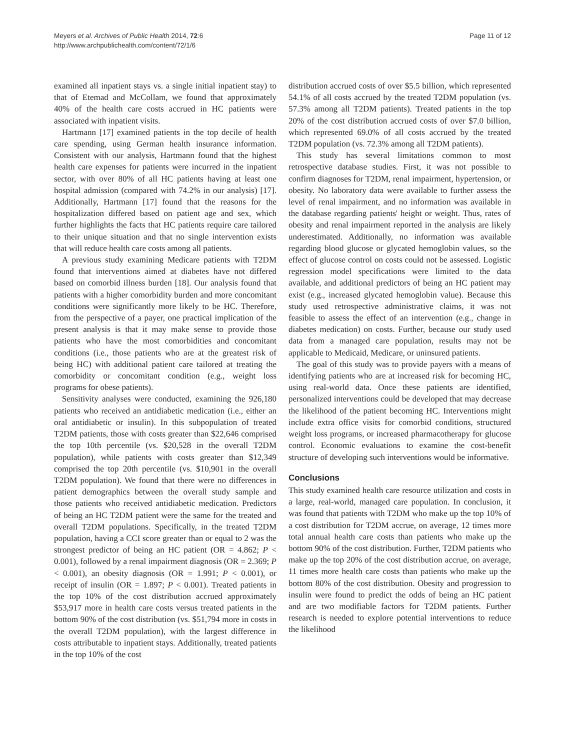Meyers et al. Archives of Public Health 2014, 72:6
http://www.archpublichealth.com/content/72/1/6
Page 11 of 12
examined all inpatient stays vs. a single initial inpatient stay) to that of Etemad and McCollam, we found that approximately 40% of the health care costs accrued in HC patients were associated with inpatient visits.
Hartmann [17] examined patients in the top decile of health care spending, using German health insurance information. Consistent with our analysis, Hartmann found that the highest health care expenses for patients were incurred in the inpatient sector, with over 80% of all HC patients having at least one hospital admission (compared with 74.2% in our analysis) [17]. Additionally, Hartmann [17] found that the reasons for the hospitalization differed based on patient age and sex, which further highlights the facts that HC patients require care tailored to their unique situation and that no single intervention exists that will reduce health care costs among all patients.
A previous study examining Medicare patients with T2DM found that interventions aimed at diabetes have not differed based on comorbid illness burden [18]. Our analysis found that patients with a higher comorbidity burden and more concomitant conditions were significantly more likely to be HC. Therefore, from the perspective of a payer, one practical implication of the present analysis is that it may make sense to provide those patients who have the most comorbidities and concomitant conditions (i.e., those patients who are at the greatest risk of being HC) with additional patient care tailored at treating the comorbidity or concomitant condition (e.g., weight loss programs for obese patients).
Sensitivity analyses were conducted, examining the 926,180 patients who received an antidiabetic medication (i.e., either an oral antidiabetic or insulin). In this subpopulation of treated T2DM patients, those with costs greater than $22,646 comprised the top 10th percentile (vs. $20,528 in the overall T2DM population), while patients with costs greater than $12,349 comprised the top 20th percentile (vs. $10,901 in the overall T2DM population). We found that there were no differences in patient demographics between the overall study sample and those patients who received antidiabetic medication. Predictors of being an HC T2DM patient were the same for the treated and overall T2DM populations. Specifically, in the treated T2DM population, having a CCI score greater than or equal to 2 was the strongest predictor of being an HC patient (OR = 4.862; P < 0.001), followed by a renal impairment diagnosis (OR = 2.369; P < 0.001), an obesity diagnosis (OR = 1.991; P < 0.001), or receipt of insulin (OR = 1.897; P < 0.001). Treated patients in the top 10% of the cost distribution accrued approximately $53,917 more in health care costs versus treated patients in the bottom 90% of the cost distribution (vs. $51,794 more in costs in the overall T2DM population), with the largest difference in costs attributable to inpatient stays. Additionally, treated patients in the top 10% of the cost
distribution accrued costs of over $5.5 billion, which represented 54.1% of all costs accrued by the treated T2DM population (vs. 57.3% among all T2DM patients). Treated patients in the top 20% of the cost distribution accrued costs of over $7.0 billion, which represented 69.0% of all costs accrued by the treated T2DM population (vs. 72.3% among all T2DM patients).
This study has several limitations common to most retrospective database studies. First, it was not possible to confirm diagnoses for T2DM, renal impairment, hypertension, or obesity. No laboratory data were available to further assess the level of renal impairment, and no information was available in the database regarding patients' height or weight. Thus, rates of obesity and renal impairment reported in the analysis are likely underestimated. Additionally, no information was available regarding blood glucose or glycated hemoglobin values, so the effect of glucose control on costs could not be assessed. Logistic regression model specifications were limited to the data available, and additional predictors of being an HC patient may exist (e.g., increased glycated hemoglobin value). Because this study used retrospective administrative claims, it was not feasible to assess the effect of an intervention (e.g., change in diabetes medication) on costs. Further, because our study used data from a managed care population, results may not be applicable to Medicaid, Medicare, or uninsured patients.
The goal of this study was to provide payers with a means of identifying patients who are at increased risk for becoming HC, using real-world data. Once these patients are identified, personalized interventions could be developed that may decrease the likelihood of the patient becoming HC. Interventions might include extra office visits for comorbid conditions, structured weight loss programs, or increased pharmacotherapy for glucose control. Economic evaluations to examine the cost-benefit structure of developing such interventions would be informative.
Conclusions
This study examined health care resource utilization and costs in a large, real-world, managed care population. In conclusion, it was found that patients with T2DM who make up the top 10% of a cost distribution for T2DM accrue, on average, 12 times more total annual health care costs than patients who make up the bottom 90% of the cost distribution. Further, T2DM patients who make up the top 20% of the cost distribution accrue, on average, 11 times more health care costs than patients who make up the bottom 80% of the cost distribution. Obesity and progression to insulin were found to predict the odds of being an HC patient and are two modifiable factors for T2DM patients. Further research is needed to explore potential interventions to reduce the likelihood